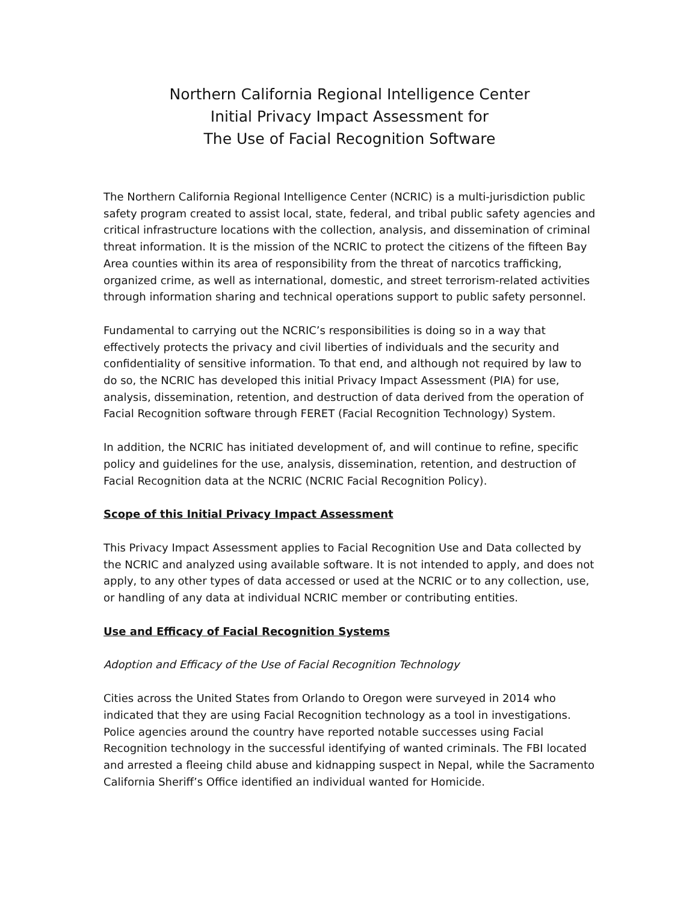Northern California Regional Intelligence Center
Initial Privacy Impact Assessment for
The Use of Facial Recognition Software
The Northern California Regional Intelligence Center (NCRIC) is a multi-jurisdiction public safety program created to assist local, state, federal, and tribal public safety agencies and critical infrastructure locations with the collection, analysis, and dissemination of criminal threat information. It is the mission of the NCRIC to protect the citizens of the fifteen Bay Area counties within its area of responsibility from the threat of narcotics trafficking, organized crime, as well as international, domestic, and street terrorism-related activities through information sharing and technical operations support to public safety personnel.
Fundamental to carrying out the NCRIC’s responsibilities is doing so in a way that effectively protects the privacy and civil liberties of individuals and the security and confidentiality of sensitive information. To that end, and although not required by law to do so, the NCRIC has developed this initial Privacy Impact Assessment (PIA) for use, analysis, dissemination, retention, and destruction of data derived from the operation of Facial Recognition software through FERET (Facial Recognition Technology) System.
In addition, the NCRIC has initiated development of, and will continue to refine, specific policy and guidelines for the use, analysis, dissemination, retention, and destruction of Facial Recognition data at the NCRIC (NCRIC Facial Recognition Policy).
Scope of this Initial Privacy Impact Assessment
This Privacy Impact Assessment applies to Facial Recognition Use and Data collected by the NCRIC and analyzed using available software. It is not intended to apply, and does not apply, to any other types of data accessed or used at the NCRIC or to any collection, use, or handling of any data at individual NCRIC member or contributing entities.
Use and Efficacy of Facial Recognition Systems
Adoption and Efficacy of the Use of Facial Recognition Technology
Cities across the United States from Orlando to Oregon were surveyed in 2014 who indicated that they are using Facial Recognition technology as a tool in investigations. Police agencies around the country have reported notable successes using Facial Recognition technology in the successful identifying of wanted criminals. The FBI located and arrested a fleeing child abuse and kidnapping suspect in Nepal, while the Sacramento California Sheriff’s Office identified an individual wanted for Homicide.